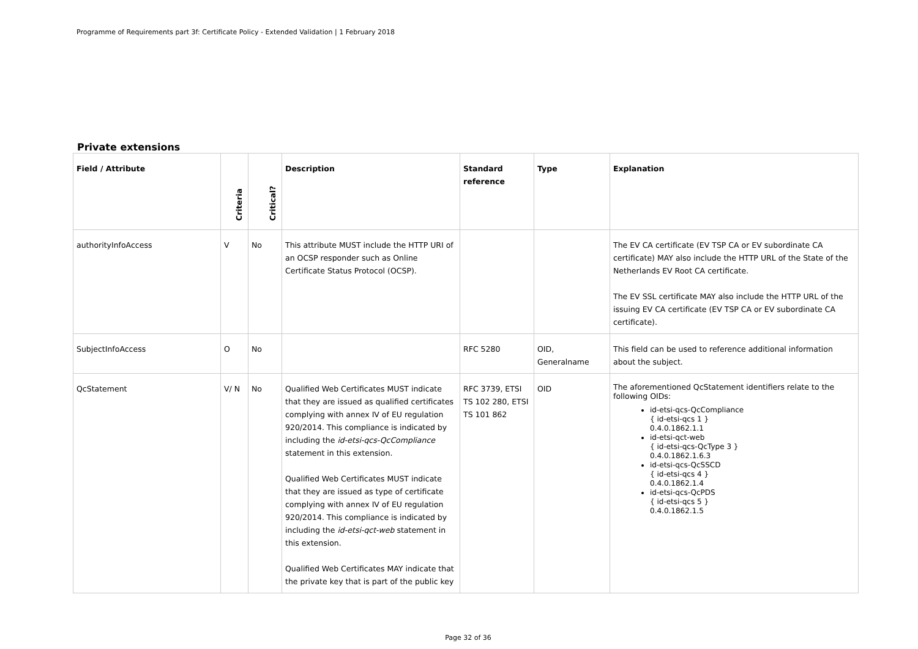Programme of Requirements part 3f: Certificate Policy - Extended Validation | 1 February 2018
Private extensions
| Field / Attribute | Criteria | Critical? | Description | Standard reference | Type | Explanation |
| --- | --- | --- | --- | --- | --- | --- |
| authorityInfoAccess | V | No | This attribute MUST include the HTTP URI of an OCSP responder such as Online Certificate Status Protocol (OCSP). | | | The EV CA certificate (EV TSP CA or EV subordinate CA certificate) MAY also include the HTTP URL of the State of the Netherlands EV Root CA certificate. The EV SSL certificate MAY also include the HTTP URL of the issuing EV CA certificate (EV TSP CA or EV subordinate CA certificate). |
| SubjectInfoAccess | O | No | | RFC 5280 | OID, Generalname | This field can be used to reference additional information about the subject. |
| QcStatement | V/ N | No | Qualified Web Certificates MUST indicate that they are issued as qualified certificates complying with annex IV of EU regulation 920/2014. This compliance is indicated by including the id-etsi-qcs-QcCompliance statement in this extension. Qualified Web Certificates MUST indicate that they are issued as type of certificate complying with annex IV of EU regulation 920/2014. This compliance is indicated by including the id-etsi-qct-web statement in this extension. Qualified Web Certificates MAY indicate that the private key that is part of the public key | RFC 3739, ETSI TS 102 280, ETSI TS 101 862 | OID | The aforementioned QcStatement identifiers relate to the following OIDs: id-etsi-qcs-QcCompliance { id-etsi-qcs 1 } 0.4.0.1862.1.1 id-etsi-qct-web { id-etsi-qcs-QcType 3 } 0.4.0.1862.1.6.3 id-etsi-qcs-QcSSCD { id-etsi-qcs 4 } 0.4.0.1862.1.4 id-etsi-qcs-QcPDS { id-etsi-qcs 5 } 0.4.0.1862.1.5 |
Page 32 of 36